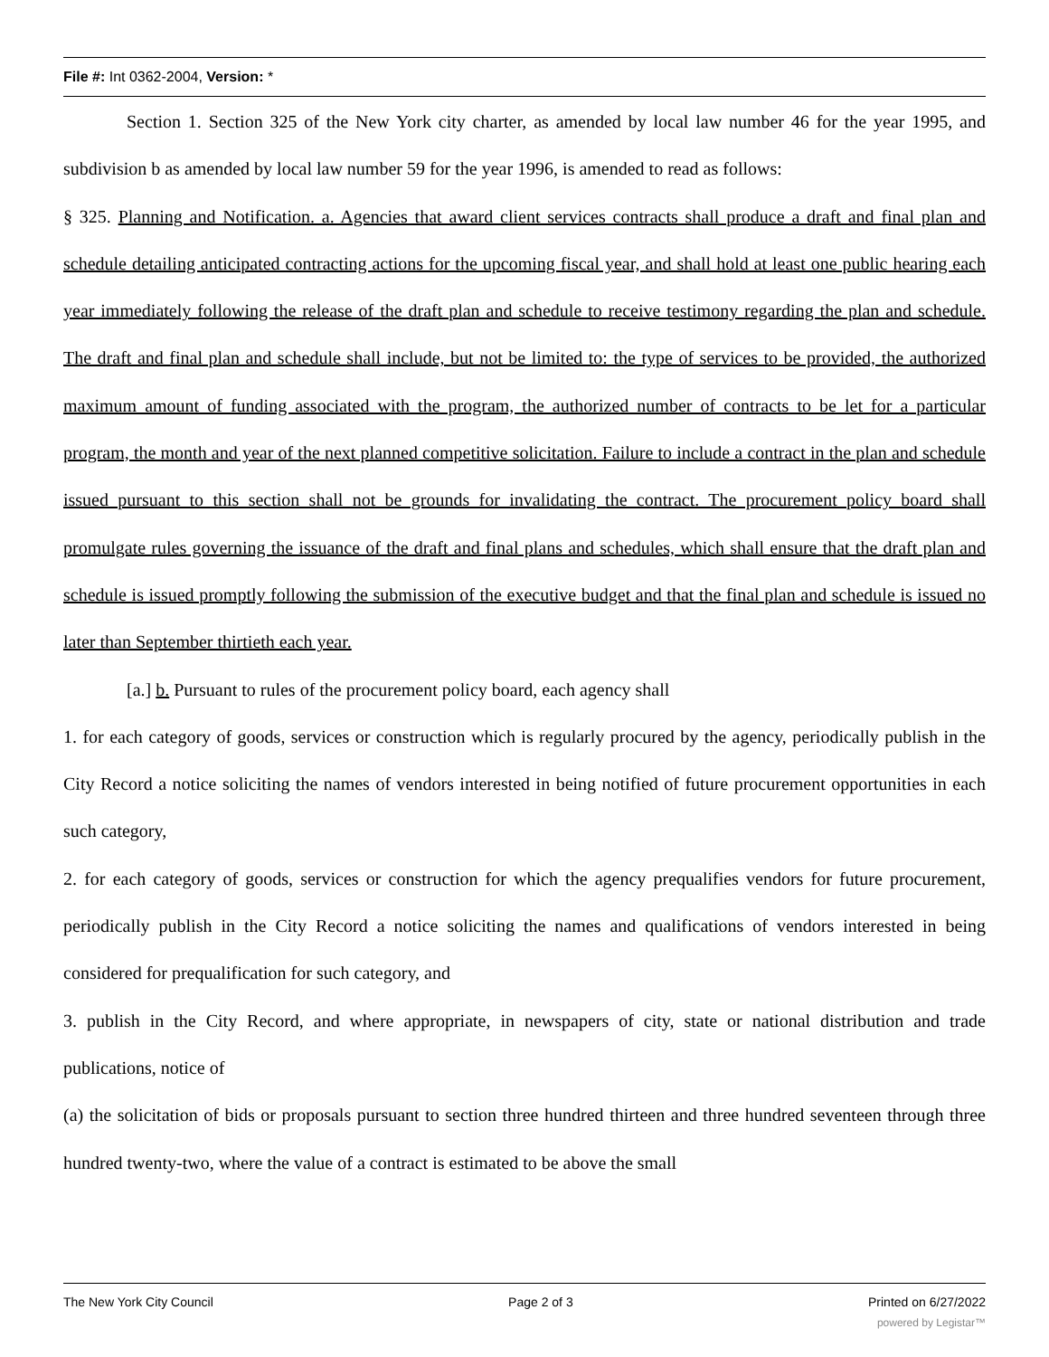File #: Int 0362-2004, Version: *
Section 1. Section 325 of the New York city charter, as amended by local law number 46 for the year 1995, and subdivision b as amended by local law number 59 for the year 1996, is amended to read as follows:
§ 325. Planning and Notification. a. Agencies that award client services contracts shall produce a draft and final plan and schedule detailing anticipated contracting actions for the upcoming fiscal year, and shall hold at least one public hearing each year immediately following the release of the draft plan and schedule to receive testimony regarding the plan and schedule. The draft and final plan and schedule shall include, but not be limited to: the type of services to be provided, the authorized maximum amount of funding associated with the program, the authorized number of contracts to be let for a particular program, the month and year of the next planned competitive solicitation. Failure to include a contract in the plan and schedule issued pursuant to this section shall not be grounds for invalidating the contract. The procurement policy board shall promulgate rules governing the issuance of the draft and final plans and schedules, which shall ensure that the draft plan and schedule is issued promptly following the submission of the executive budget and that the final plan and schedule is issued no later than September thirtieth each year.
[a.] b. Pursuant to rules of the procurement policy board, each agency shall
1. for each category of goods, services or construction which is regularly procured by the agency, periodically publish in the City Record a notice soliciting the names of vendors interested in being notified of future procurement opportunities in each such category,
2. for each category of goods, services or construction for which the agency prequalifies vendors for future procurement, periodically publish in the City Record a notice soliciting the names and qualifications of vendors interested in being considered for prequalification for such category, and
3. publish in the City Record, and where appropriate, in newspapers of city, state or national distribution and trade publications, notice of
(a) the solicitation of bids or proposals pursuant to section three hundred thirteen and three hundred seventeen through three hundred twenty-two, where the value of a contract is estimated to be above the small
The New York City Council Page 2 of 3 Printed on 6/27/2022
powered by Legistar™